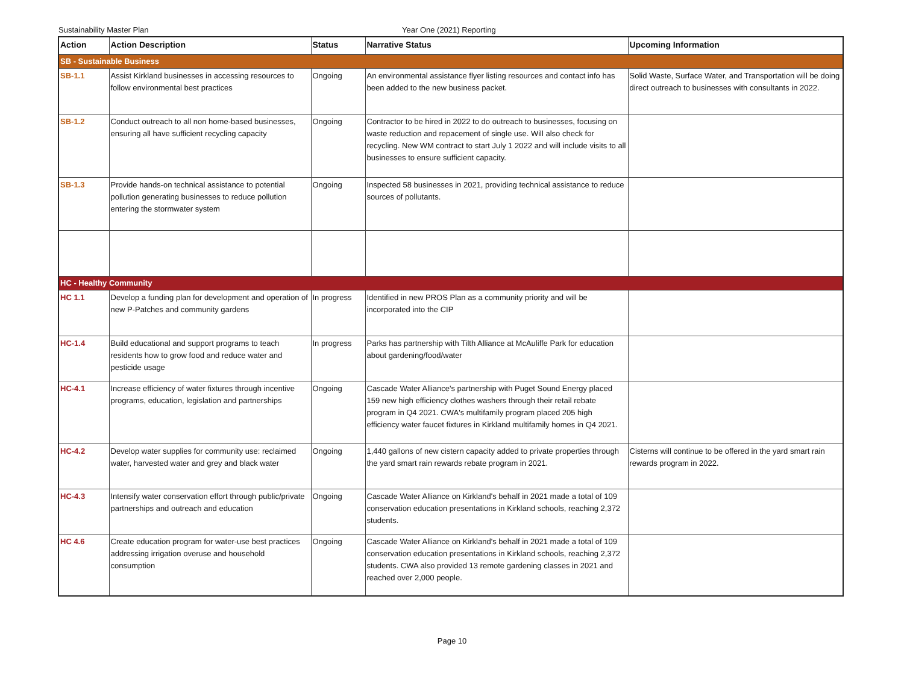Sustainability Master Plan Year One (2021) Reporting
| Action | Action Description | Status | Narrative Status | Upcoming Information |
| --- | --- | --- | --- | --- |
| SB - Sustainable Business | | | | |
| SB-1.1 | Assist Kirkland businesses in accessing resources to follow environmental best practices | Ongoing | An environmental assistance flyer listing resources and contact info has been added to the new business packet. | Solid Waste, Surface Water, and Transportation will be doing direct outreach to businesses with consultants in 2022. |
| SB-1.2 | Conduct outreach to all non home-based businesses, ensuring all have sufficient recycling capacity | Ongoing | Contractor to be hired in 2022 to do outreach to businesses, focusing on waste reduction and repacement of single use. Will also check for recycling. New WM contract to start July 1 2022 and will include visits to all businesses to ensure sufficient capacity. | |
| SB-1.3 | Provide hands-on technical assistance to potential pollution generating businesses to reduce pollution entering the stormwater system | Ongoing | Inspected 58 businesses in 2021, providing technical assistance to reduce sources of pollutants. | |
| HC - Healthy Community | | | | |
| HC 1.1 | Develop a funding plan for development and operation of new P-Patches and community gardens | In progress | Identified in new PROS Plan as a community priority and will be incorporated into the CIP | |
| HC-1.4 | Build educational and support programs to teach residents how to grow food and reduce water and pesticide usage | In progress | Parks has partnership with Tilth Alliance at McAuliffe Park for education about gardening/food/water | |
| HC-4.1 | Increase efficiency of water fixtures through incentive programs, education, legislation and partnerships | Ongoing | Cascade Water Alliance's partnership with Puget Sound Energy placed 159 new high efficiency clothes washers through their retail rebate program in Q4 2021. CWA's multifamily program placed 205 high efficiency water faucet fixtures in Kirkland multifamily homes in Q4 2021. | |
| HC-4.2 | Develop water supplies for community use: reclaimed water, harvested water and grey and black water | Ongoing | 1,440 gallons of new cistern capacity added to private properties through the yard smart rain rewards rebate program in 2021. | Cisterns will continue to be offered in the yard smart rain rewards program in 2022. |
| HC-4.3 | Intensify water conservation effort through public/private partnerships and outreach and education | Ongoing | Cascade Water Alliance on Kirkland's behalf in 2021 made a total of 109 conservation education presentations in Kirkland schools, reaching 2,372 students. | |
| HC 4.6 | Create education program for water-use best practices addressing irrigation overuse and household consumption | Ongoing | Cascade Water Alliance on Kirkland's behalf in 2021 made a total of 109 conservation education presentations in Kirkland schools, reaching 2,372 students. CWA also provided 13 remote gardening classes in 2021 and reached over 2,000 people. | |
Page 10